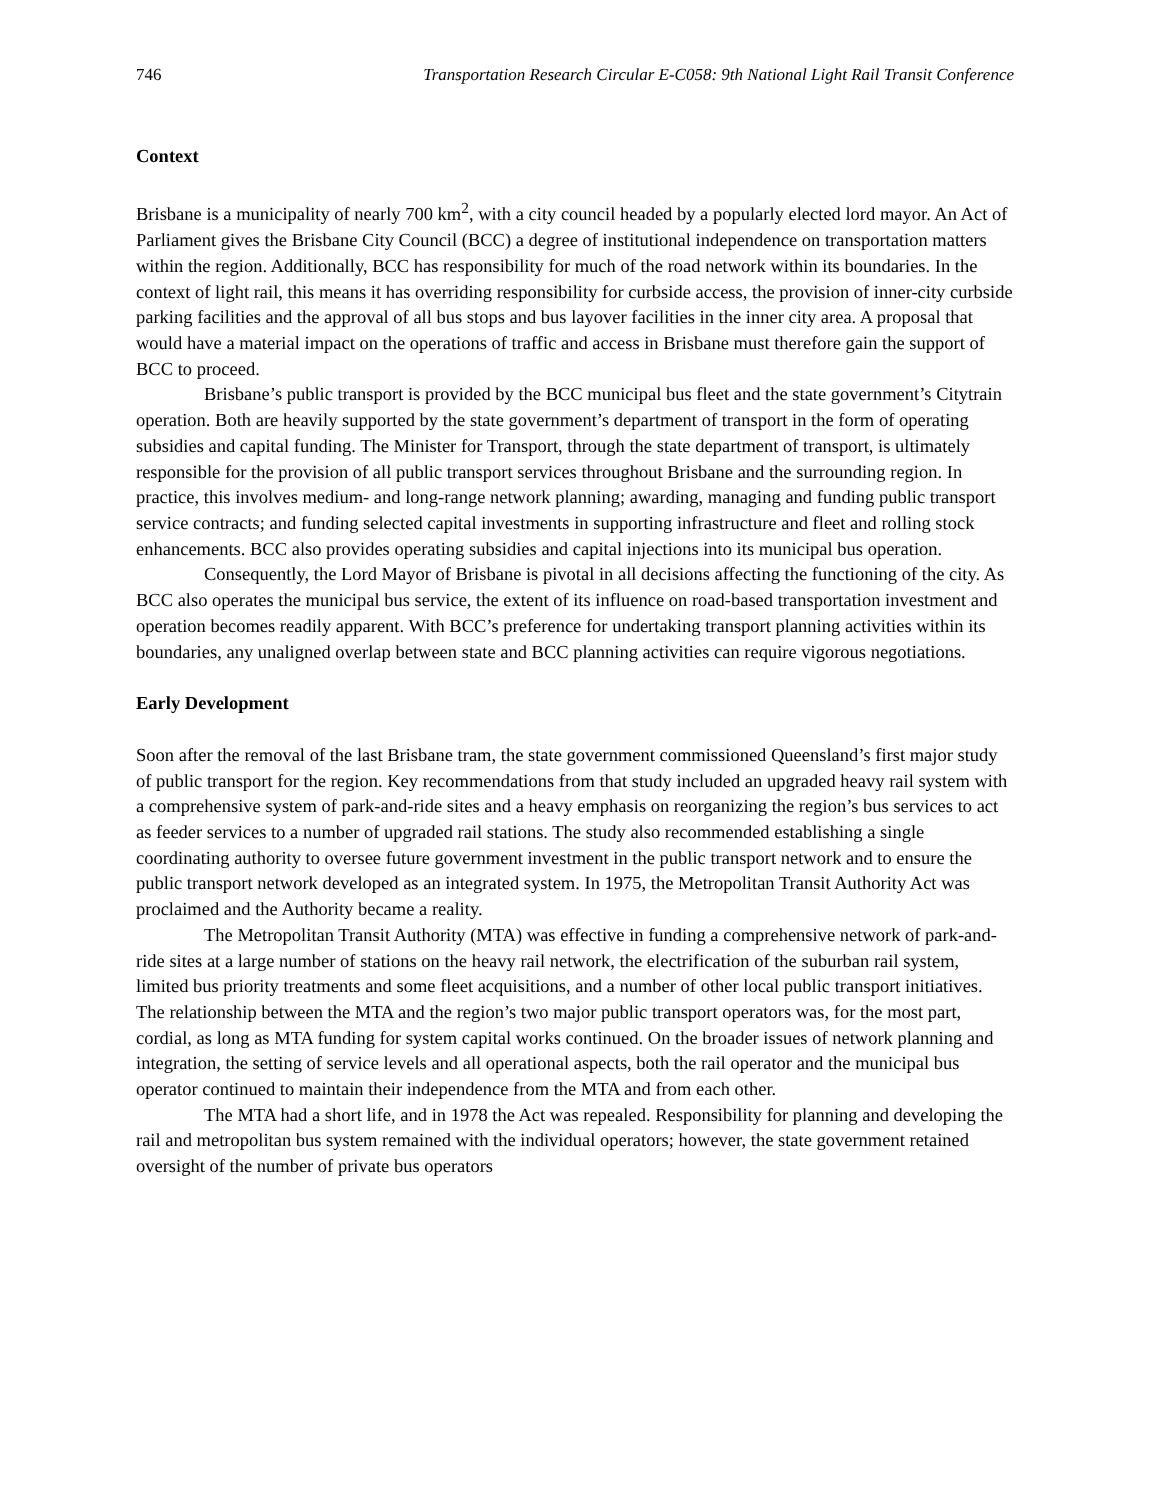746 Transportation Research Circular E-C058: 9th National Light Rail Transit Conference
Context
Brisbane is a municipality of nearly 700 km<sup>2</sup>, with a city council headed by a popularly elected lord mayor. An Act of Parliament gives the Brisbane City Council (BCC) a degree of institutional independence on transportation matters within the region. Additionally, BCC has responsibility for much of the road network within its boundaries. In the context of light rail, this means it has overriding responsibility for curbside access, the provision of inner-city curbside parking facilities and the approval of all bus stops and bus layover facilities in the inner city area. A proposal that would have a material impact on the operations of traffic and access in Brisbane must therefore gain the support of BCC to proceed.
Brisbane’s public transport is provided by the BCC municipal bus fleet and the state government’s Citytrain operation. Both are heavily supported by the state government’s department of transport in the form of operating subsidies and capital funding. The Minister for Transport, through the state department of transport, is ultimately responsible for the provision of all public transport services throughout Brisbane and the surrounding region. In practice, this involves medium- and long-range network planning; awarding, managing and funding public transport service contracts; and funding selected capital investments in supporting infrastructure and fleet and rolling stock enhancements. BCC also provides operating subsidies and capital injections into its municipal bus operation.
Consequently, the Lord Mayor of Brisbane is pivotal in all decisions affecting the functioning of the city. As BCC also operates the municipal bus service, the extent of its influence on road-based transportation investment and operation becomes readily apparent. With BCC’s preference for undertaking transport planning activities within its boundaries, any unaligned overlap between state and BCC planning activities can require vigorous negotiations.
Early Development
Soon after the removal of the last Brisbane tram, the state government commissioned Queensland’s first major study of public transport for the region. Key recommendations from that study included an upgraded heavy rail system with a comprehensive system of park-and-ride sites and a heavy emphasis on reorganizing the region’s bus services to act as feeder services to a number of upgraded rail stations. The study also recommended establishing a single coordinating authority to oversee future government investment in the public transport network and to ensure the public transport network developed as an integrated system. In 1975, the Metropolitan Transit Authority Act was proclaimed and the Authority became a reality.
The Metropolitan Transit Authority (MTA) was effective in funding a comprehensive network of park-and-ride sites at a large number of stations on the heavy rail network, the electrification of the suburban rail system, limited bus priority treatments and some fleet acquisitions, and a number of other local public transport initiatives. The relationship between the MTA and the region’s two major public transport operators was, for the most part, cordial, as long as MTA funding for system capital works continued. On the broader issues of network planning and integration, the setting of service levels and all operational aspects, both the rail operator and the municipal bus operator continued to maintain their independence from the MTA and from each other.
The MTA had a short life, and in 1978 the Act was repealed. Responsibility for planning and developing the rail and metropolitan bus system remained with the individual operators; however, the state government retained oversight of the number of private bus operators